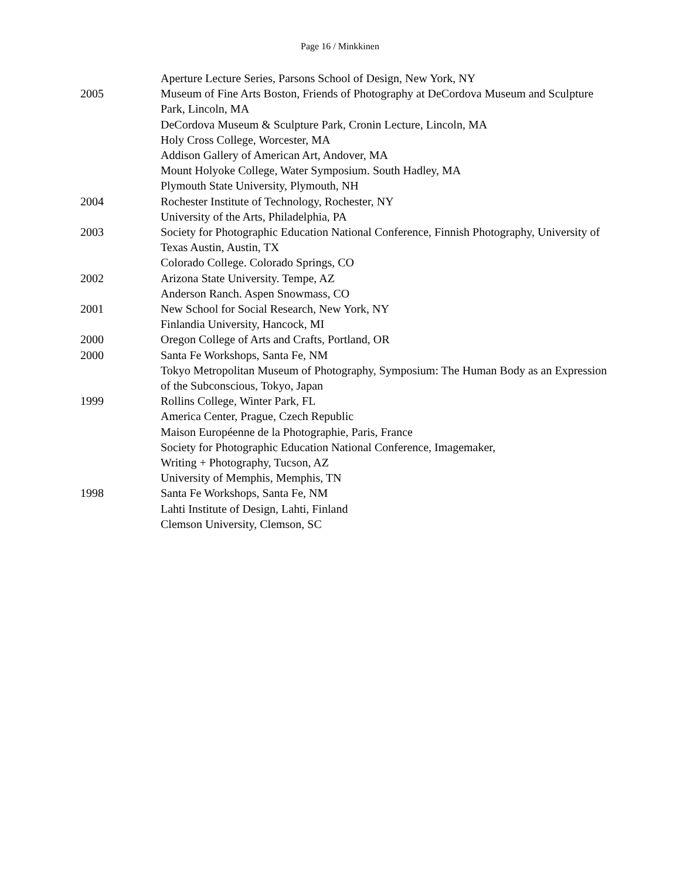Page 16 / Minkkinen
Aperture Lecture Series, Parsons School of Design, New York, NY
2005 Museum of Fine Arts Boston, Friends of Photography at DeCordova Museum and Sculpture Park, Lincoln, MA
DeCordova Museum & Sculpture Park, Cronin Lecture, Lincoln, MA
Holy Cross College, Worcester, MA
Addison Gallery of American Art, Andover, MA
Mount Holyoke College, Water Symposium. South Hadley, MA
Plymouth State University, Plymouth, NH
2004 Rochester Institute of Technology, Rochester, NY
University of the Arts, Philadelphia, PA
2003 Society for Photographic Education National Conference, Finnish Photography, University of Texas Austin, Austin, TX
Colorado College. Colorado Springs, CO
2002 Arizona State University. Tempe, AZ
Anderson Ranch. Aspen Snowmass, CO
2001 New School for Social Research, New York, NY
Finlandia University, Hancock, MI
2000 Oregon College of Arts and Crafts, Portland, OR
2000 Santa Fe Workshops, Santa Fe, NM
Tokyo Metropolitan Museum of Photography, Symposium: The Human Body as an Expression of the Subconscious, Tokyo, Japan
1999 Rollins College, Winter Park, FL
America Center, Prague, Czech Republic
Maison Européenne de la Photographie, Paris, France
Society for Photographic Education National Conference, Imagemaker,
Writing + Photography, Tucson, AZ
University of Memphis, Memphis, TN
1998 Santa Fe Workshops, Santa Fe, NM
Lahti Institute of Design, Lahti, Finland
Clemson University, Clemson, SC